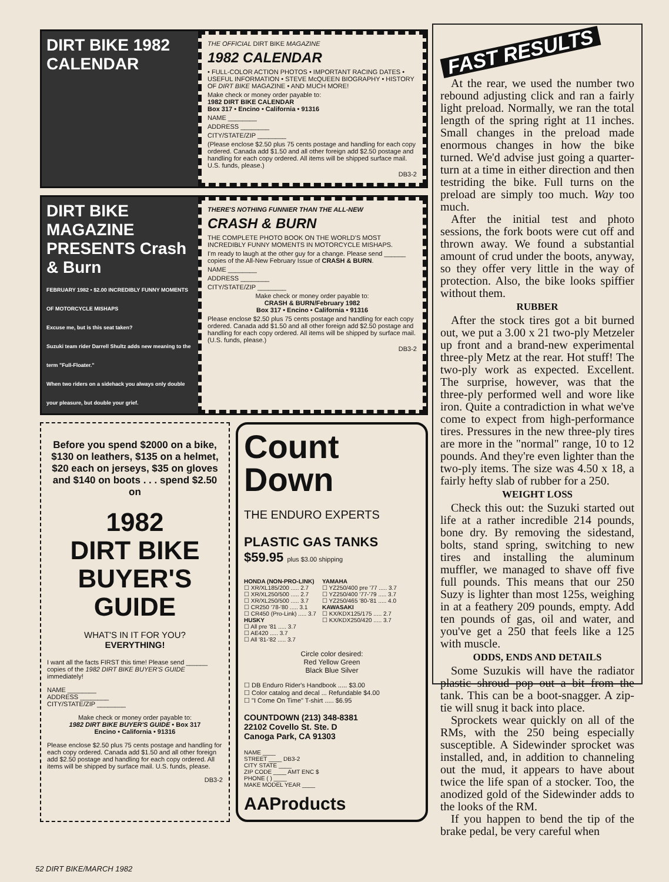DIRT BIKE 1982 CALENDAR
THE OFFICIAL DIRT BIKE MAGAZINE
1982 CALENDAR
• FULL-COLOR ACTION PHOTOS • IMPORTANT RACING DATES • USEFUL INFORMATION • STEVE McQUEEN BIOGRAPHY • HISTORY OF DIRT BIKE MAGAZINE • AND MUCH MORE!
Make check or money order payable to:
1982 DIRT BIKE CALENDAR
Box 317 • Encino • California • 91316
NAME ________
ADDRESS ________
CITY/STATE/ZIP ________
(Please enclose $2.50 plus 75 cents postage and handling for each copy ordered. Canada add $1.50 and all other foreign add $2.50 postage and handling for each copy ordered. All items will be shipped surface mail. U.S. funds, please.)
DB3-2
DIRT BIKE MAGAZINE PRESENTS Crash & Burn
FEBRUARY 1982 • $2.00 INCREDIBLY FUNNY MOMENTS OF MOTORCYCLE MISHAPS
Excuse me, but is this seat taken?
Suzuki team rider Darrell Shultz adds new meaning to the term "Full-Floater."
When two riders on a sidehack you always only double your pleasure, but double your grief.
THERE'S NOTHING FUNNIER THAN THE ALL-NEW
CRASH & BURN
THE COMPLETE PHOTO BOOK ON THE WORLD'S MOST INCREDIBLY FUNNY MOMENTS IN MOTORCYCLE MISHAPS.
I'm ready to laugh at the other guy for a change. Please send ______ copies of the All-New February Issue of CRASH & BURN.
NAME ________
ADDRESS ________
CITY/STATE/ZIP ________
Make check or money order payable to:
CRASH & BURN/February 1982
Box 317 • Encino • California • 91316
Please enclose $2.50 plus 75 cents postage and handling for each copy ordered. Canada add $1.50 and all other foreign add $2.50 postage and handling for each copy ordered. All items will be shipped by surface mail. (U.S. funds, please.)
DB3-2
Before you spend $2000 on a bike, $130 on leathers, $135 on a helmet, $20 each on jerseys, $35 on gloves and $140 on boots . . . spend $2.50 on
1982
DIRT BIKE
BUYER'S
GUIDE
WHAT'S IN IT FOR YOU?
EVERYTHING!
I want all the facts FIRST this time! Please send ______ copies of the 1982 DIRT BIKE BUYER'S GUIDE immediately!
NAME ________
ADDRESS ________
CITY/STATE/ZIP ________
Make check or money order payable to:
1982 DIRT BIKE BUYER'S GUIDE • Box 317
Encino • California • 91316
Please enclose $2.50 plus 75 cents postage and handling for each copy ordered. Canada add $1.50 and all other foreign add $2.50 postage and handling for each copy ordered. All items will be shipped by surface mail. U.S. funds, please.
DB3-2
Count
Down
THE ENDURO EXPERTS
PLASTIC GAS TANKS
$59.95 plus $3.00 shipping
HONDA (NON-PRO-LINK)
☐ XR/XL185/200 ..... 2.7
☐ XR/XL250/500 ..... 2.7
☐ XR/XL250/500 ..... 3.7
☐ CR250 '78-'80 ..... 3.1
☐ CR450 (Pro-Link) ..... 3.7
HUSKY
☐ All pre '81 ..... 3.7
☐ AE420 ..... 3.7
☐ All '81-'82 ..... 3.7
YAMAHA
☐ YZ250/400 pre '77 ..... 3.7
☐ YZ250/400 '77-'79 ..... 3.7
☐ YZ250/465 '80-'81 ..... 4.0
KAWASAKI
☐ KX/KDX125/175 ..... 2.7
☐ KX/KDX250/420 ..... 3.7
Circle color desired:
Red Yellow Green
Black Blue Silver
☐ DB Enduro Rider's Handbook ..... $3.00
☐ Color catalog and decal ... Refundable $4.00
☐ "I Come On Time" T-shirt ..... $6.95
COUNTDOWN (213) 348-8381
22102 Covello St. Ste. D
Canoga Park, CA 91303
NAME ____
STREET ____ DB3-2
CITY STATE ____
ZIP CODE ____ AMT ENC $
PHONE ( ) ____
MAKE MODEL YEAR ____
AAProducts
FAST RESULTS
At the rear, we used the number two rebound adjusting click and ran a fairly light preload. Normally, we ran the total length of the spring right at 11 inches. Small changes in the preload made enormous changes in how the bike turned. We'd advise just going a quarter-turn at a time in either direction and then testriding the bike. Full turns on the preload are simply too much. Way too much.
After the initial test and photo sessions, the fork boots were cut off and thrown away. We found a substantial amount of crud under the boots, anyway, so they offer very little in the way of protection. Also, the bike looks spiffier without them.
RUBBER
After the stock tires got a bit burned out, we put a 3.00 x 21 two-ply Metzeler up front and a brand-new experimental three-ply Metz at the rear. Hot stuff! The two-ply work as expected. Excellent. The surprise, however, was that the three-ply performed well and wore like iron. Quite a contradiction in what we've come to expect from high-performance tires. Pressures in the new three-ply tires are more in the "normal" range, 10 to 12 pounds. And they're even lighter than the two-ply items. The size was 4.50 x 18, a fairly hefty slab of rubber for a 250.
WEIGHT LOSS
Check this out: the Suzuki started out life at a rather incredible 214 pounds, bone dry. By removing the sidestand, bolts, stand spring, switching to new tires and installing the aluminum muffler, we managed to shave off five full pounds. This means that our 250 Suzy is lighter than most 125s, weighing in at a feathery 209 pounds, empty. Add ten pounds of gas, oil and water, and you've get a 250 that feels like a 125 with muscle.
ODDS, ENDS AND DETAILS
Some Suzukis will have the radiator plastic shroud pop out a bit from the tank. This can be a boot-snagger. A zip-tie will snug it back into place.
Sprockets wear quickly on all of the RMs, with the 250 being especially susceptible. A Sidewinder sprocket was installed, and, in addition to channeling out the mud, it appears to have about twice the life span of a stocker. Too, the anodized gold of the Sidewinder adds to the looks of the RM.
If you happen to bend the tip of the brake pedal, be very careful when
52 DIRT BIKE/MARCH 1982